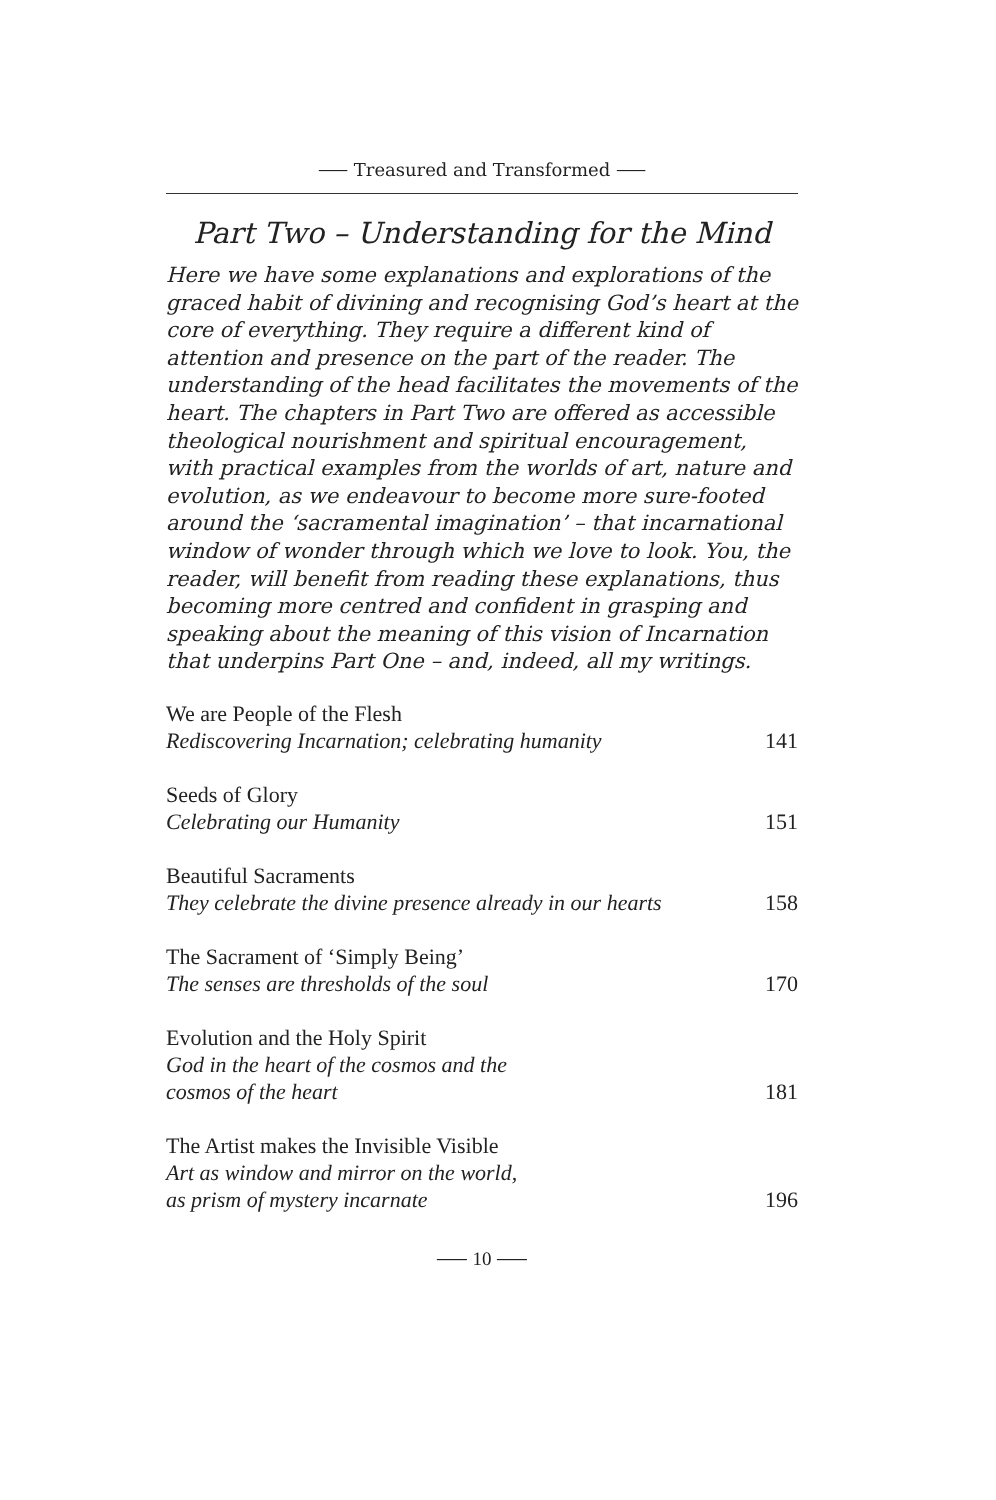⸺ Treasured and Transformed ⸺
Part Two – Understanding for the Mind
Here we have some explanations and explorations of the graced habit of divining and recognising God’s heart at the core of everything. They require a different kind of attention and presence on the part of the reader. The understanding of the head facilitates the movements of the heart. The chapters in Part Two are offered as accessible theological nourishment and spiritual encouragement, with practical examples from the worlds of art, nature and evolution, as we endeavour to become more sure-footed around the ‘sacramental imagination’ – that incarnational window of wonder through which we love to look. You, the reader, will benefit from reading these explanations, thus becoming more centred and confident in grasping and speaking about the meaning of this vision of Incarnation that underpins Part One – and, indeed, all my writings.
We are People of the Flesh
Rediscovering Incarnation; celebrating humanity 141
Seeds of Glory
Celebrating our Humanity 151
Beautiful Sacraments
They celebrate the divine presence already in our hearts 158
The Sacrament of ‘Simply Being’
The senses are thresholds of the soul 170
Evolution and the Holy Spirit
God in the heart of the cosmos and the
cosmos of the heart 181
The Artist makes the Invisible Visible
Art as window and mirror on the world,
as prism of mystery incarnate 196
⸺ 10 ⸺